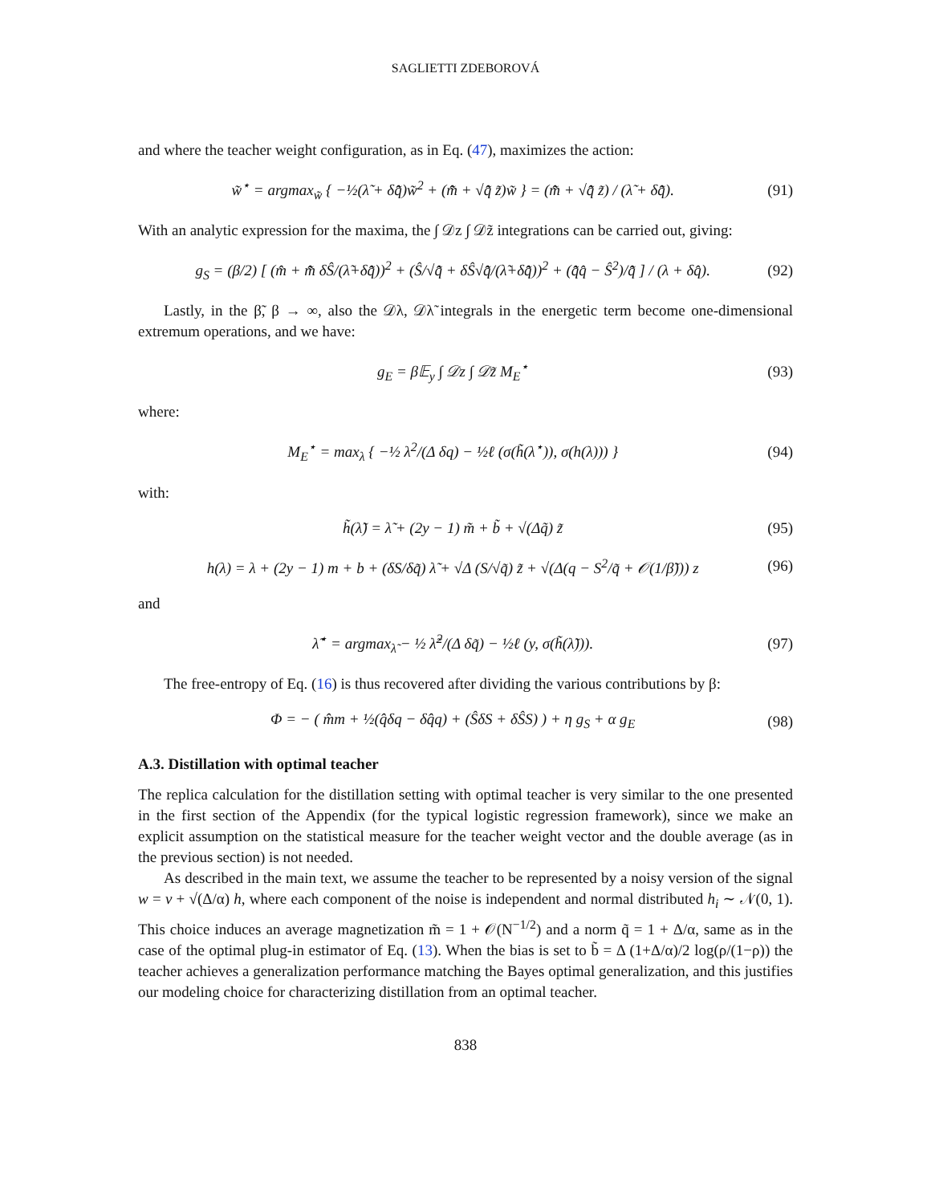SAGLIETTI ZDEBOROVÁ
and where the teacher weight configuration, as in Eq. (47), maximizes the action:
w̃<sup>⋆</sup> = argmax<sub>w̃</sub> { −½(λ̃ + δq̂̃)w̃<sup>2</sup> + (m̂̃ + √q̂̃ z̃)w̃ } = (m̂̃ + √q̂̃ z̃) / (λ̃ + δq̂̃). (91)
With an analytic expression for the maxima, the ∫ 𝒟z ∫ 𝒟z̃ integrations can be carried out, giving:
g<sub>S</sub> = (β/2) [ (m̂ + m̂̃ δŜ/(λ̃+δq̂̃))<sup>2</sup> + (Ŝ/√q̂̃ + δŜ√q̂̃/(λ̃+δq̂̃))<sup>2</sup> + (q̂̃q̂ − Ŝ<sup>2</sup>)/q̂̃ ] / (λ + δq̂). (92)
Lastly, in the β̃, β → ∞, also the 𝒟λ, 𝒟λ̃ integrals in the energetic term become one-dimensional extremum operations, and we have:
g<sub>E</sub> = β𝔼<sub>y</sub> ∫ 𝒟z ∫ 𝒟z̃ M<sub>E</sub><sup>⋆</sup> (93)
where:
M<sub>E</sub><sup>⋆</sup> = max<sub>λ</sub> { −½ λ<sup>2</sup>/(Δ δq) − ½ℓ (σ(h̃(λ<sup>⋆</sup>)), σ(h(λ))) } (94)
with:
h̃(λ̃) = λ̃ + (2y − 1) m̃ + b̃ + √(Δq̃) z̃ (95)
h(λ) = λ + (2y − 1) m + b + (δS/δq̃) λ̃ + √Δ (S/√q̃) z̃ + √(Δ(q − S<sup>2</sup>/q̃ + 𝒪(1/β̃))) z (96)
and
λ̃<sup>⋆</sup> = argmax<sub>λ̃</sub> − ½ λ̃<sup>2</sup>/(Δ δq̃) − ½ℓ (y, σ(h̃(λ̃))). (97)
The free-entropy of Eq. (16) is thus recovered after dividing the various contributions by β:
Φ = − ( m̂m + ½(q̂δq − δq̂q) + (ŜδS + δŜS) ) + η g<sub>S</sub> + α g<sub>E</sub> (98)
A.3. Distillation with optimal teacher
The replica calculation for the distillation setting with optimal teacher is very similar to the one presented in the first section of the Appendix (for the typical logistic regression framework), since we make an explicit assumption on the statistical measure for the teacher weight vector and the double average (as in the previous section) is not needed.
As described in the main text, we assume the teacher to be represented by a noisy version of the signal w = v + √(Δ/α) h, where each component of the noise is independent and normal distributed h<sub>i</sub> ∼ 𝒩(0, 1). This choice induces an average magnetization m̃ = 1 + 𝒪(N<sup>−1/2</sup>) and a norm q̃ = 1 + Δ/α, same as in the case of the optimal plug-in estimator of Eq. (13). When the bias is set to b̃ = Δ (1+Δ/α)/2 log(ρ/(1−ρ)) the teacher achieves a generalization performance matching the Bayes optimal generalization, and this justifies our modeling choice for characterizing distillation from an optimal teacher.
838